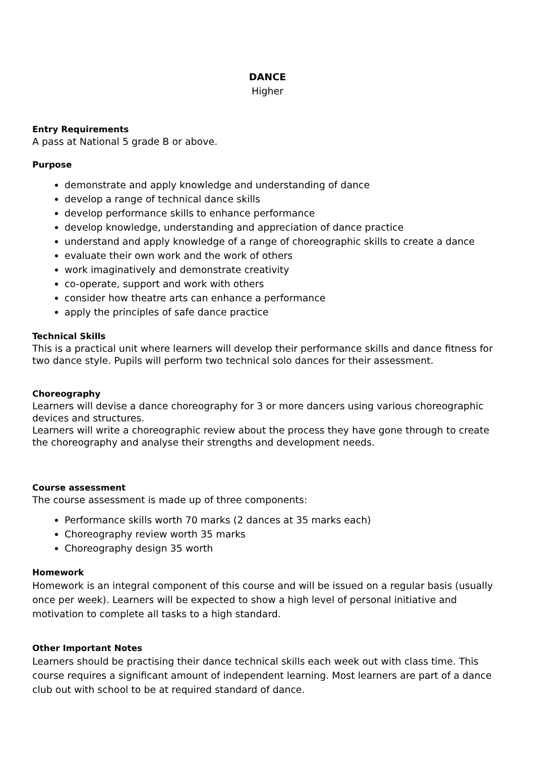DANCE
Higher
Entry Requirements
A pass at National 5 grade B or above.
Purpose
demonstrate and apply knowledge and understanding of dance
develop a range of technical dance skills
develop performance skills to enhance performance
develop knowledge, understanding and appreciation of dance practice
understand and apply knowledge of a range of choreographic skills to create a dance
evaluate their own work and the work of others
work imaginatively and demonstrate creativity
co-operate, support and work with others
consider how theatre arts can enhance a performance
apply the principles of safe dance practice
Technical Skills
This is a practical unit where learners will develop their performance skills and dance fitness for two dance style. Pupils will perform two technical solo dances for their assessment.
Choreography
Learners will devise a dance choreography for 3 or more dancers using various choreographic devices and structures.
Learners will write a choreographic review about the process they have gone through to create the choreography and analyse their strengths and development needs.
Course assessment
The course assessment is made up of three components:
Performance skills worth 70 marks (2 dances at 35 marks each)
Choreography review worth 35 marks
Choreography design 35 worth
Homework
Homework is an integral component of this course and will be issued on a regular basis (usually once per week). Learners will be expected to show a high level of personal initiative and motivation to complete all tasks to a high standard.
Other Important Notes
Learners should be practising their dance technical skills each week out with class time. This course requires a significant amount of independent learning. Most learners are part of a dance club out with school to be at required standard of dance.